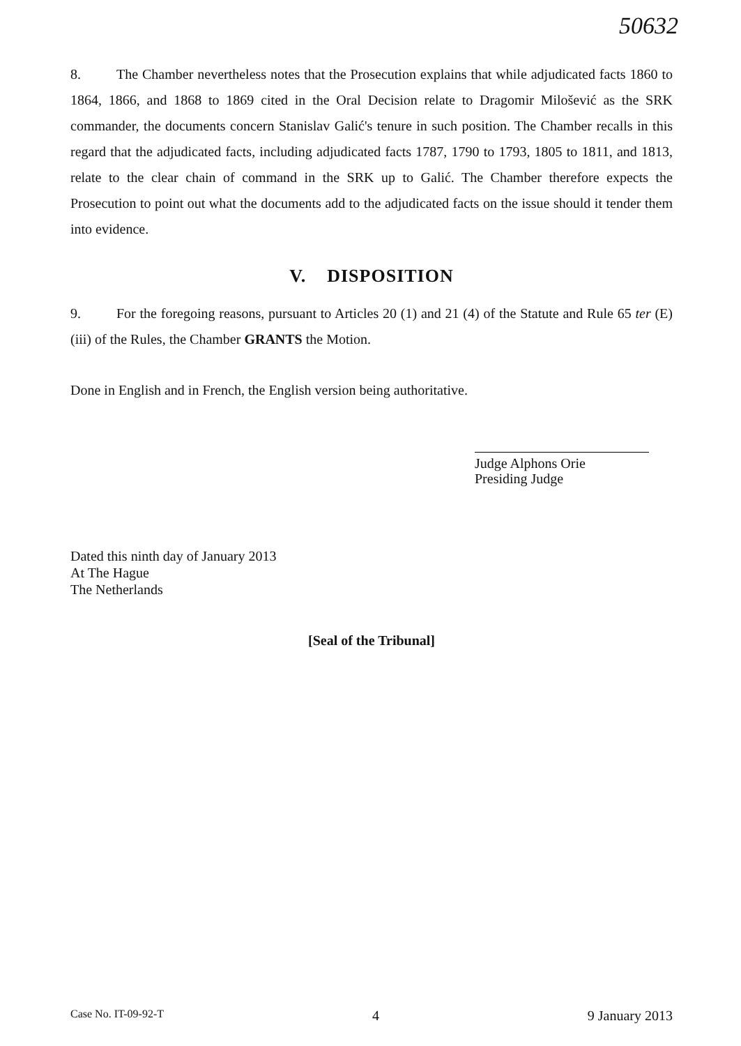50632
8. The Chamber nevertheless notes that the Prosecution explains that while adjudicated facts 1860 to 1864, 1866, and 1868 to 1869 cited in the Oral Decision relate to Dragomir Milošević as the SRK commander, the documents concern Stanislav Galić's tenure in such position. The Chamber recalls in this regard that the adjudicated facts, including adjudicated facts 1787, 1790 to 1793, 1805 to 1811, and 1813, relate to the clear chain of command in the SRK up to Galić. The Chamber therefore expects the Prosecution to point out what the documents add to the adjudicated facts on the issue should it tender them into evidence.
V. DISPOSITION
9. For the foregoing reasons, pursuant to Articles 20 (1) and 21 (4) of the Statute and Rule 65 ter (E) (iii) of the Rules, the Chamber GRANTS the Motion.
Done in English and in French, the English version being authoritative.
Judge Alphons Orie
Presiding Judge
Dated this ninth day of January 2013
At The Hague
The Netherlands
[Seal of the Tribunal]
Case No. IT-09-92-T 4 9 January 2013